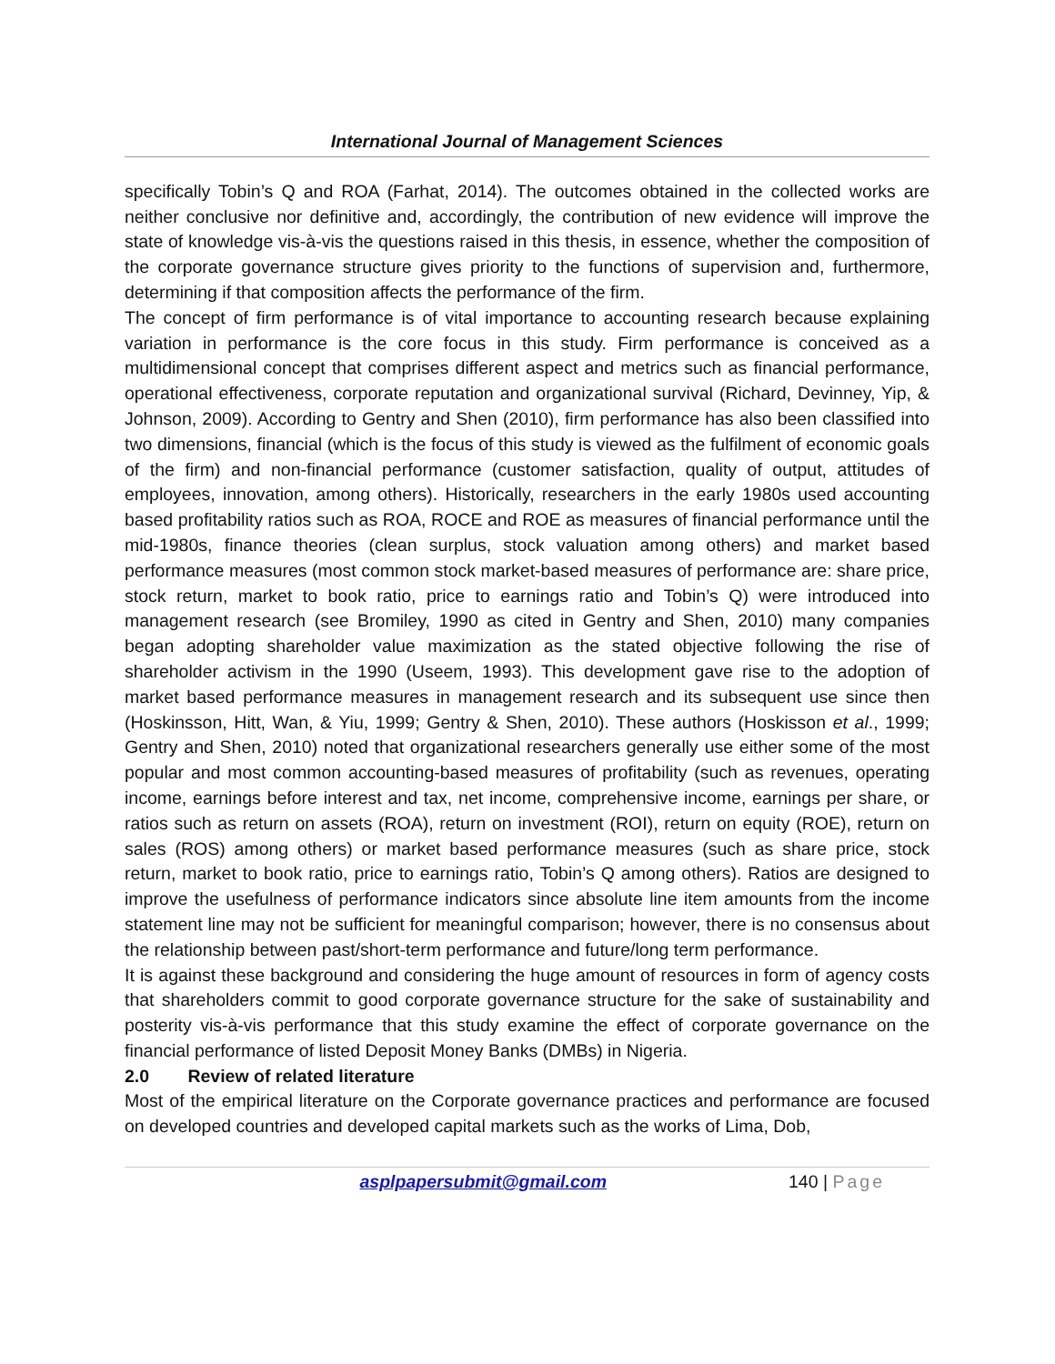International Journal of Management Sciences
specifically Tobin’s Q and ROA (Farhat, 2014). The outcomes obtained in the collected works are neither conclusive nor definitive and, accordingly, the contribution of new evidence will improve the state of knowledge vis-à-vis the questions raised in this thesis, in essence, whether the composition of the corporate governance structure gives priority to the functions of supervision and, furthermore, determining if that composition affects the performance of the firm.
The concept of firm performance is of vital importance to accounting research because explaining variation in performance is the core focus in this study. Firm performance is conceived as a multidimensional concept that comprises different aspect and metrics such as financial performance, operational effectiveness, corporate reputation and organizational survival (Richard, Devinney, Yip, & Johnson, 2009). According to Gentry and Shen (2010), firm performance has also been classified into two dimensions, financial (which is the focus of this study is viewed as the fulfilment of economic goals of the firm) and non-financial performance (customer satisfaction, quality of output, attitudes of employees, innovation, among others). Historically, researchers in the early 1980s used accounting based profitability ratios such as ROA, ROCE and ROE as measures of financial performance until the mid-1980s, finance theories (clean surplus, stock valuation among others) and market based performance measures (most common stock market-based measures of performance are: share price, stock return, market to book ratio, price to earnings ratio and Tobin’s Q) were introduced into management research (see Bromiley, 1990 as cited in Gentry and Shen, 2010) many companies began adopting shareholder value maximization as the stated objective following the rise of shareholder activism in the 1990 (Useem, 1993). This development gave rise to the adoption of market based performance measures in management research and its subsequent use since then (Hoskinsson, Hitt, Wan, & Yiu, 1999; Gentry & Shen, 2010). These authors (Hoskisson et al., 1999; Gentry and Shen, 2010) noted that organizational researchers generally use either some of the most popular and most common accounting-based measures of profitability (such as revenues, operating income, earnings before interest and tax, net income, comprehensive income, earnings per share, or ratios such as return on assets (ROA), return on investment (ROI), return on equity (ROE), return on sales (ROS) among others) or market based performance measures (such as share price, stock return, market to book ratio, price to earnings ratio, Tobin’s Q among others). Ratios are designed to improve the usefulness of performance indicators since absolute line item amounts from the income statement line may not be sufficient for meaningful comparison; however, there is no consensus about the relationship between past/short-term performance and future/long term performance.
It is against these background and considering the huge amount of resources in form of agency costs that shareholders commit to good corporate governance structure for the sake of sustainability and posterity vis-à-vis performance that this study examine the effect of corporate governance on the financial performance of listed Deposit Money Banks (DMBs) in Nigeria.
2.0 Review of related literature
Most of the empirical literature on the Corporate governance practices and performance are focused on developed countries and developed capital markets such as the works of Lima, Dob,
asplpapersubmit@gmail.com 140 | Page